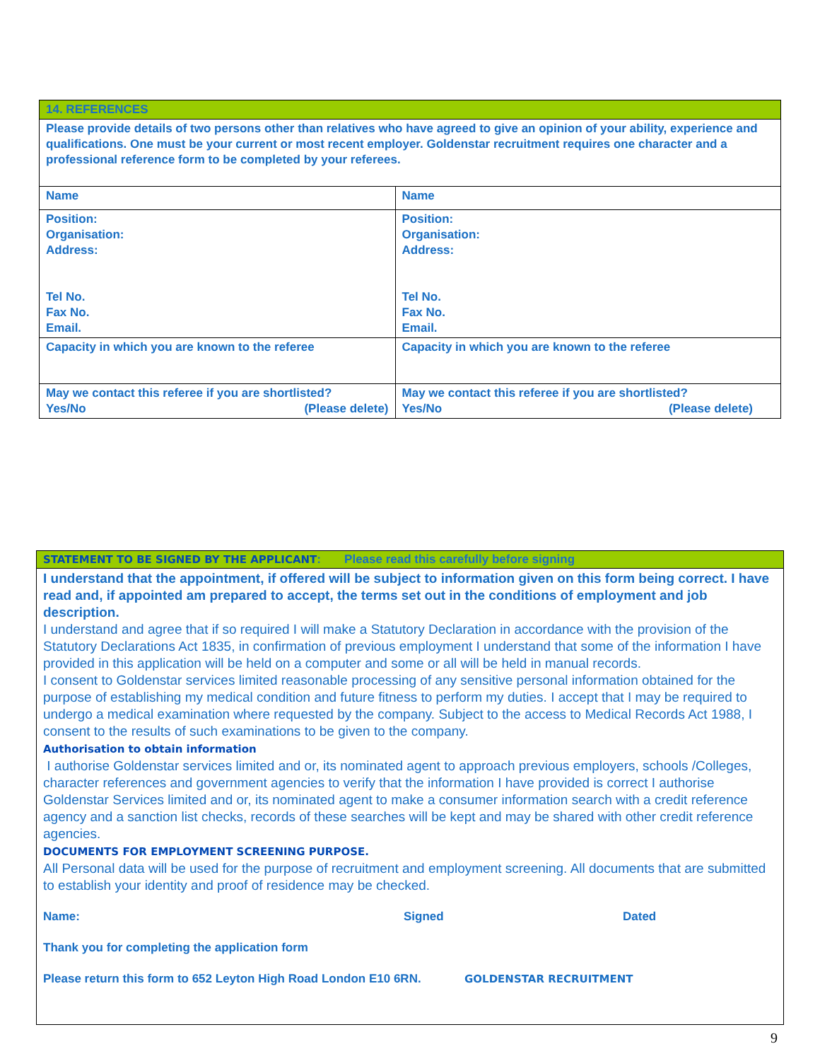| 14. REFERENCES | |
| Please provide details of two persons other than relatives who have agreed to give an opinion of your ability, experience and qualifications. One must be your current or most recent employer. Goldenstar recruitment requires one character and a professional reference form to be completed by your referees. | |
| Name | Name |
| Position: Organisation: Address: Tel No. Fax No. Email. | Position: Organisation: Address: Tel No. Fax No. Email. |
| Capacity in which you are known to the referee | Capacity in which you are known to the referee |
| May we contact this referee if you are shortlisted? Yes/No (Please delete) | May we contact this referee if you are shortlisted? Yes/No (Please delete) |
| STATEMENT TO BE SIGNED BY THE APPLICANT : Please read this carefully before signing |
| I understand that the appointment, if offered will be subject to information given on this form being correct. I have read and, if appointed am prepared to accept, the terms set out in the conditions of employment and job description. I understand and agree that if so required I will make a Statutory Declaration in accordance with the provision of the Statutory Declarations Act 1835, in confirmation of previous employment I understand that some of the information I have provided in this application will be held on a computer and some or all will be held in manual records. I consent to Goldenstar services limited reasonable processing of any sensitive personal information obtained for the purpose of establishing my medical condition and future fitness to perform my duties. I accept that I may be required to undergo a medical examination where requested by the company. Subject to the access to Medical Records Act 1988, I consent to the results of such examinations to be given to the company. Authorisation to obtain information I authorise Goldenstar services limited and or, its nominated agent to approach previous employers, schools /Colleges, character references and government agencies to verify that the information I have provided is correct I authorise Goldenstar Services limited and or, its nominated agent to make a consumer information search with a credit reference agency and a sanction list checks, records of these searches will be kept and may be shared with other credit reference agencies. DOCUMENTS FOR EMPLOYMENT SCREENING PURPOSE. All Personal data will be used for the purpose of recruitment and employment screening. All documents that are submitted to establish your identity and proof of residence may be checked. Name: Signed Dated Thank you for completing the application form Please return this form to 652 Leyton High Road London E10 6RN. GOLDENSTAR RECRUITMENT |
9